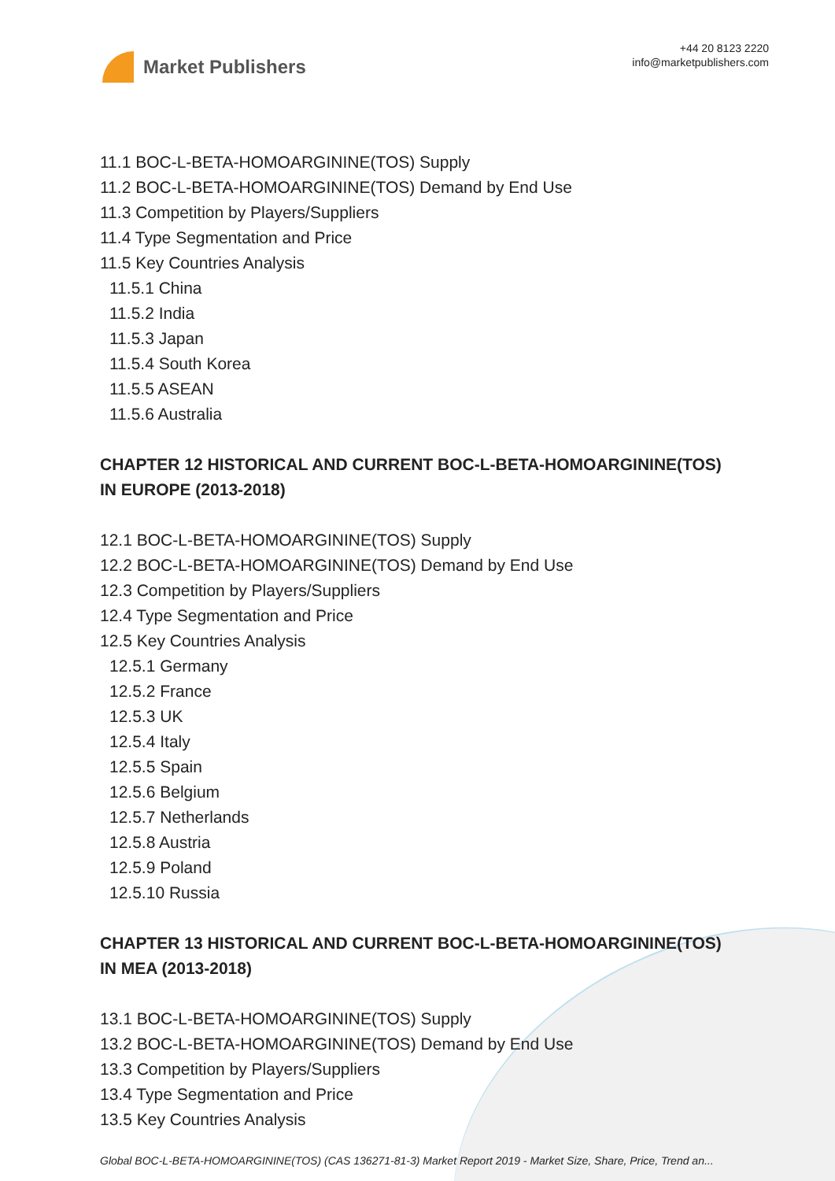Market Publishers
+44 20 8123 2220
info@marketpublishers.com
11.1 BOC-L-BETA-HOMOARGININE(TOS) Supply
11.2 BOC-L-BETA-HOMOARGININE(TOS) Demand by End Use
11.3 Competition by Players/Suppliers
11.4 Type Segmentation and Price
11.5 Key Countries Analysis
11.5.1 China
11.5.2 India
11.5.3 Japan
11.5.4 South Korea
11.5.5 ASEAN
11.5.6 Australia
CHAPTER 12 HISTORICAL AND CURRENT BOC-L-BETA-HOMOARGININE(TOS) IN EUROPE (2013-2018)
12.1 BOC-L-BETA-HOMOARGININE(TOS) Supply
12.2 BOC-L-BETA-HOMOARGININE(TOS) Demand by End Use
12.3 Competition by Players/Suppliers
12.4 Type Segmentation and Price
12.5 Key Countries Analysis
12.5.1 Germany
12.5.2 France
12.5.3 UK
12.5.4 Italy
12.5.5 Spain
12.5.6 Belgium
12.5.7 Netherlands
12.5.8 Austria
12.5.9 Poland
12.5.10 Russia
CHAPTER 13 HISTORICAL AND CURRENT BOC-L-BETA-HOMOARGININE(TOS) IN MEA (2013-2018)
13.1 BOC-L-BETA-HOMOARGININE(TOS) Supply
13.2 BOC-L-BETA-HOMOARGININE(TOS) Demand by End Use
13.3 Competition by Players/Suppliers
13.4 Type Segmentation and Price
13.5 Key Countries Analysis
Global BOC-L-BETA-HOMOARGININE(TOS) (CAS 136271-81-3) Market Report 2019 - Market Size, Share, Price, Trend an...